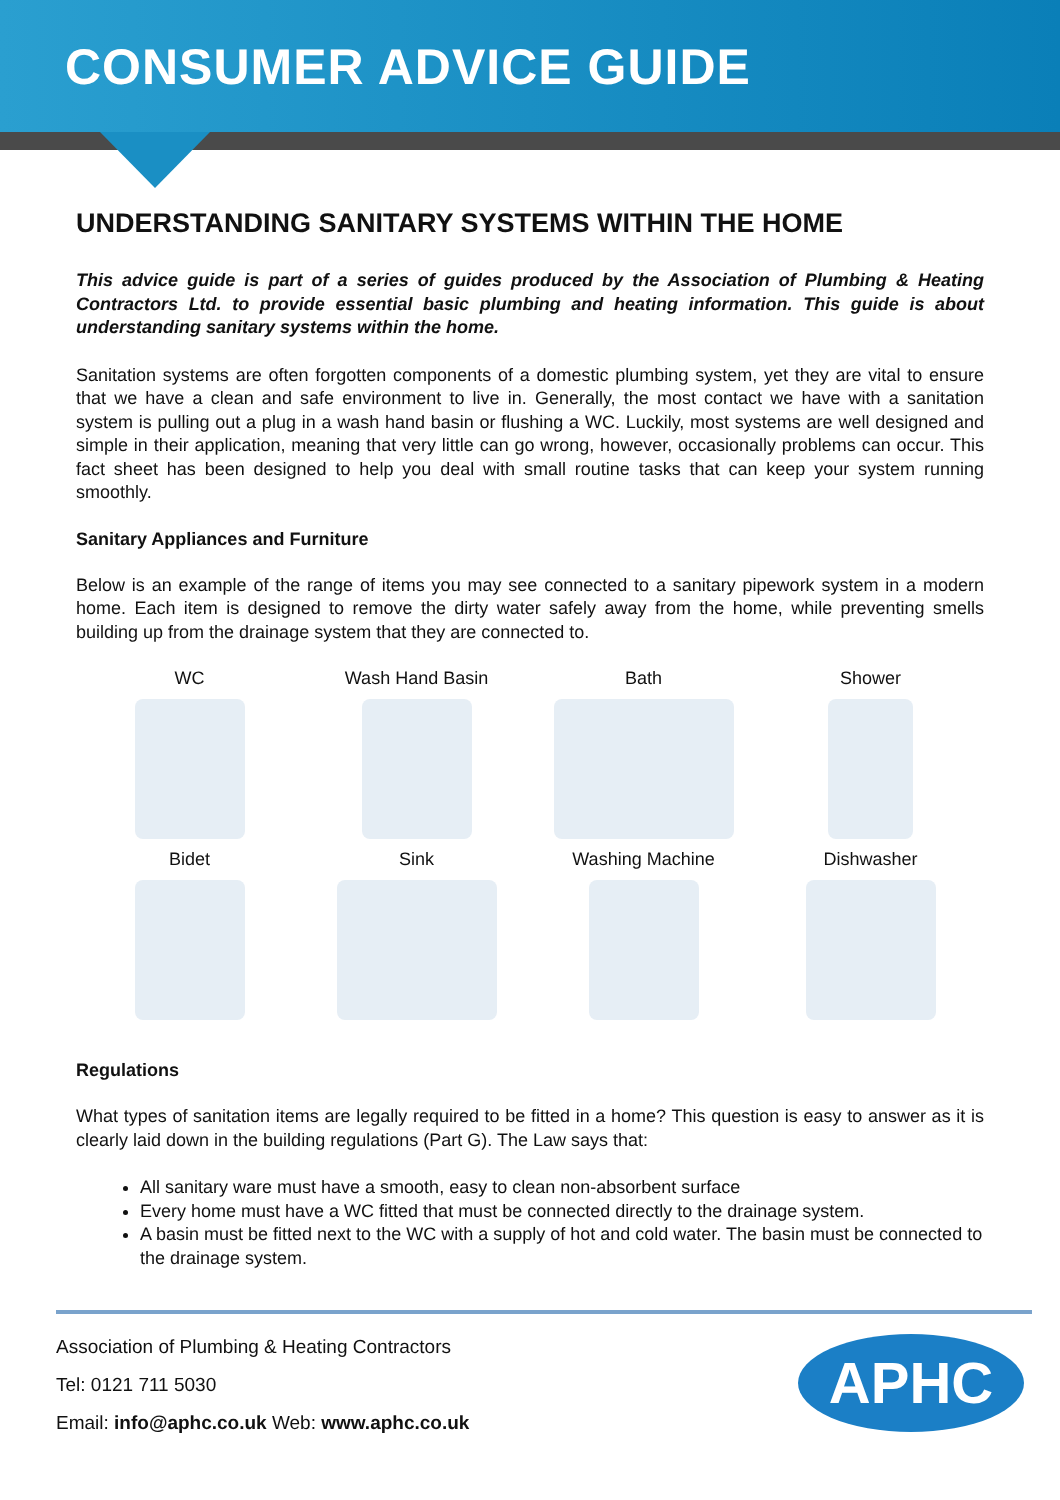CONSUMER ADVICE GUIDE
UNDERSTANDING SANITARY SYSTEMS WITHIN THE HOME
This advice guide is part of a series of guides produced by the Association of Plumbing & Heating Contractors Ltd. to provide essential basic plumbing and heating information. This guide is about understanding sanitary systems within the home.
Sanitation systems are often forgotten components of a domestic plumbing system, yet they are vital to ensure that we have a clean and safe environment to live in. Generally, the most contact we have with a sanitation system is pulling out a plug in a wash hand basin or flushing a WC. Luckily, most systems are well designed and simple in their application, meaning that very little can go wrong, however, occasionally problems can occur. This fact sheet has been designed to help you deal with small routine tasks that can keep your system running smoothly.
Sanitary Appliances and Furniture
Below is an example of the range of items you may see connected to a sanitary pipework system in a modern home. Each item is designed to remove the dirty water safely away from the home, while preventing smells building up from the drainage system that they are connected to.
WC
Wash Hand Basin
Bath
Shower
Bidet
Sink
Washing Machine
Dishwasher
Regulations
What types of sanitation items are legally required to be fitted in a home? This question is easy to answer as it is clearly laid down in the building regulations (Part G). The Law says that:
All sanitary ware must have a smooth, easy to clean non-absorbent surface
Every home must have a WC fitted that must be connected directly to the drainage system.
A basin must be fitted next to the WC with a supply of hot and cold water. The basin must be connected to the drainage system.
Association of Plumbing & Heating Contractors
Tel: 0121 711 5030
Email: info@aphc.co.uk Web: www.aphc.co.uk
APHC